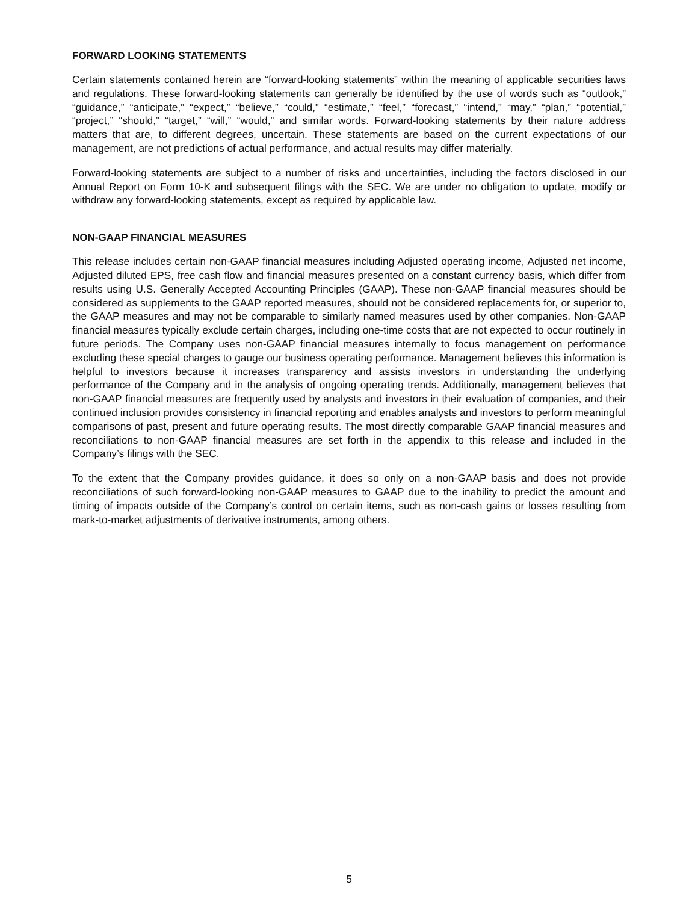FORWARD LOOKING STATEMENTS
Certain statements contained herein are “forward-looking statements” within the meaning of applicable securities laws and regulations. These forward-looking statements can generally be identified by the use of words such as “outlook,” “guidance,” “anticipate,” “expect,” “believe,” “could,” “estimate,” “feel,” “forecast,” “intend,” “may,” “plan,” “potential,” “project,” “should,” “target,” “will,” “would,” and similar words. Forward-looking statements by their nature address matters that are, to different degrees, uncertain. These statements are based on the current expectations of our management, are not predictions of actual performance, and actual results may differ materially.
Forward-looking statements are subject to a number of risks and uncertainties, including the factors disclosed in our Annual Report on Form 10-K and subsequent filings with the SEC. We are under no obligation to update, modify or withdraw any forward-looking statements, except as required by applicable law.
NON-GAAP FINANCIAL MEASURES
This release includes certain non-GAAP financial measures including Adjusted operating income, Adjusted net income, Adjusted diluted EPS, free cash flow and financial measures presented on a constant currency basis, which differ from results using U.S. Generally Accepted Accounting Principles (GAAP). These non-GAAP financial measures should be considered as supplements to the GAAP reported measures, should not be considered replacements for, or superior to, the GAAP measures and may not be comparable to similarly named measures used by other companies. Non-GAAP financial measures typically exclude certain charges, including one-time costs that are not expected to occur routinely in future periods. The Company uses non-GAAP financial measures internally to focus management on performance excluding these special charges to gauge our business operating performance. Management believes this information is helpful to investors because it increases transparency and assists investors in understanding the underlying performance of the Company and in the analysis of ongoing operating trends. Additionally, management believes that non-GAAP financial measures are frequently used by analysts and investors in their evaluation of companies, and their continued inclusion provides consistency in financial reporting and enables analysts and investors to perform meaningful comparisons of past, present and future operating results. The most directly comparable GAAP financial measures and reconciliations to non-GAAP financial measures are set forth in the appendix to this release and included in the Company’s filings with the SEC.
To the extent that the Company provides guidance, it does so only on a non-GAAP basis and does not provide reconciliations of such forward-looking non-GAAP measures to GAAP due to the inability to predict the amount and timing of impacts outside of the Company’s control on certain items, such as non-cash gains or losses resulting from mark-to-market adjustments of derivative instruments, among others.
5